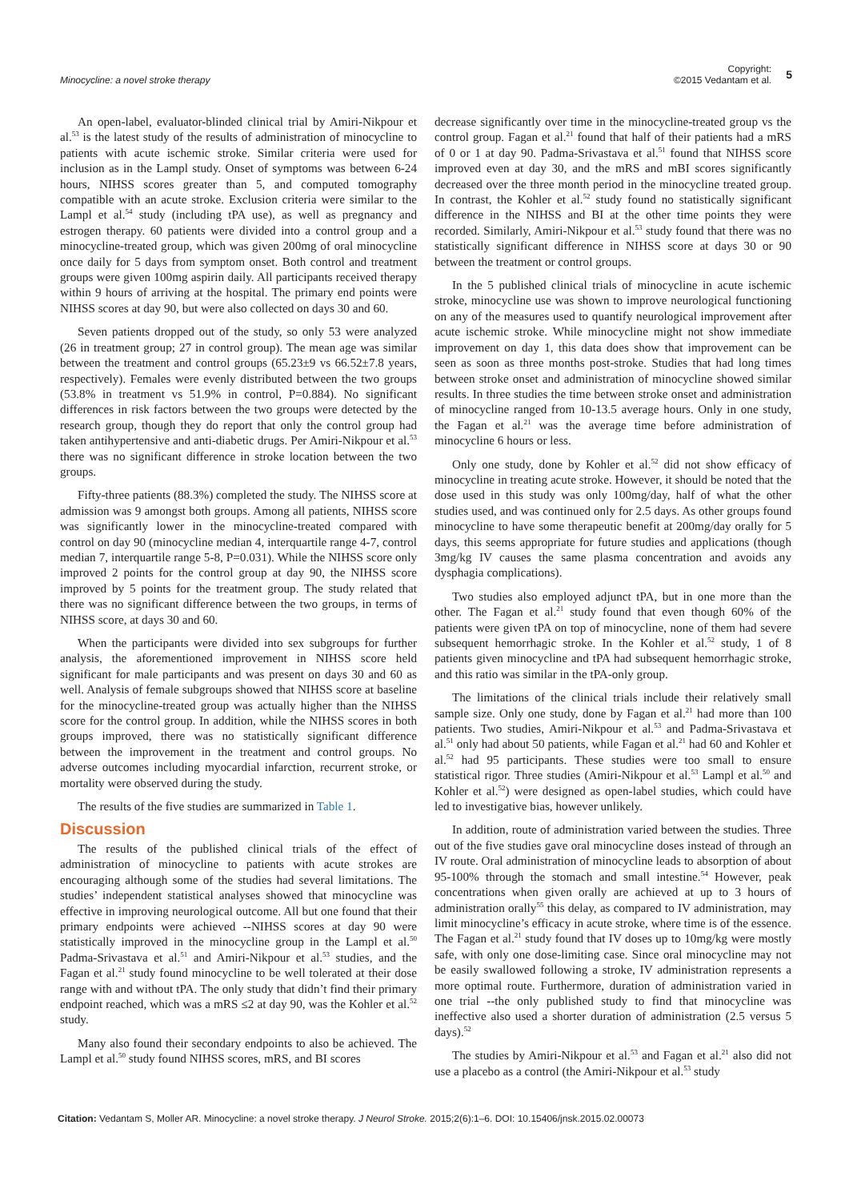Minocycline: a novel stroke therapy
Copyright:
©2015 Vedantam et al.
5
An open-label, evaluator-blinded clinical trial by Amiri-Nikpour et al.<sup>53</sup> is the latest study of the results of administration of minocycline to patients with acute ischemic stroke. Similar criteria were used for inclusion as in the Lampl study. Onset of symptoms was between 6-24 hours, NIHSS scores greater than 5, and computed tomography compatible with an acute stroke. Exclusion criteria were similar to the Lampl et al.<sup>54</sup> study (including tPA use), as well as pregnancy and estrogen therapy. 60 patients were divided into a control group and a minocycline-treated group, which was given 200mg of oral minocycline once daily for 5 days from symptom onset. Both control and treatment groups were given 100mg aspirin daily. All participants received therapy within 9 hours of arriving at the hospital. The primary end points were NIHSS scores at day 90, but were also collected on days 30 and 60.
Seven patients dropped out of the study, so only 53 were analyzed (26 in treatment group; 27 in control group). The mean age was similar between the treatment and control groups (65.23±9 vs 66.52±7.8 years, respectively). Females were evenly distributed between the two groups (53.8% in treatment vs 51.9% in control, P=0.884). No significant differences in risk factors between the two groups were detected by the research group, though they do report that only the control group had taken antihypertensive and anti-diabetic drugs. Per Amiri-Nikpour et al.<sup>53</sup> there was no significant difference in stroke location between the two groups.
Fifty-three patients (88.3%) completed the study. The NIHSS score at admission was 9 amongst both groups. Among all patients, NIHSS score was significantly lower in the minocycline-treated compared with control on day 90 (minocycline median 4, interquartile range 4-7, control median 7, interquartile range 5-8, P=0.031). While the NIHSS score only improved 2 points for the control group at day 90, the NIHSS score improved by 5 points for the treatment group. The study related that there was no significant difference between the two groups, in terms of NIHSS score, at days 30 and 60.
When the participants were divided into sex subgroups for further analysis, the aforementioned improvement in NIHSS score held significant for male participants and was present on days 30 and 60 as well. Analysis of female subgroups showed that NIHSS score at baseline for the minocycline-treated group was actually higher than the NIHSS score for the control group. In addition, while the NIHSS scores in both groups improved, there was no statistically significant difference between the improvement in the treatment and control groups. No adverse outcomes including myocardial infarction, recurrent stroke, or mortality were observed during the study.
The results of the five studies are summarized in Table 1.
Discussion
The results of the published clinical trials of the effect of administration of minocycline to patients with acute strokes are encouraging although some of the studies had several limitations. The studies’ independent statistical analyses showed that minocycline was effective in improving neurological outcome. All but one found that their primary endpoints were achieved --NIHSS scores at day 90 were statistically improved in the minocycline group in the Lampl et al.<sup>50</sup> Padma-Srivastava et al.<sup>51</sup> and Amiri-Nikpour et al.<sup>53</sup> studies, and the Fagan et al.<sup>21</sup> study found minocycline to be well tolerated at their dose range with and without tPA. The only study that didn’t find their primary endpoint reached, which was a mRS ≤2 at day 90, was the Kohler et al.<sup>52</sup> study.
Many also found their secondary endpoints to also be achieved. The Lampl et al.<sup>50</sup> study found NIHSS scores, mRS, and BI scores
decrease significantly over time in the minocycline-treated group vs the control group. Fagan et al.<sup>21</sup> found that half of their patients had a mRS of 0 or 1 at day 90. Padma-Srivastava et al.<sup>51</sup> found that NIHSS score improved even at day 30, and the mRS and mBI scores significantly decreased over the three month period in the minocycline treated group. In contrast, the Kohler et al.<sup>52</sup> study found no statistically significant difference in the NIHSS and BI at the other time points they were recorded. Similarly, Amiri-Nikpour et al.<sup>53</sup> study found that there was no statistically significant difference in NIHSS score at days 30 or 90 between the treatment or control groups.
In the 5 published clinical trials of minocycline in acute ischemic stroke, minocycline use was shown to improve neurological functioning on any of the measures used to quantify neurological improvement after acute ischemic stroke. While minocycline might not show immediate improvement on day 1, this data does show that improvement can be seen as soon as three months post-stroke. Studies that had long times between stroke onset and administration of minocycline showed similar results. In three studies the time between stroke onset and administration of minocycline ranged from 10-13.5 average hours. Only in one study, the Fagan et al.<sup>21</sup> was the average time before administration of minocycline 6 hours or less.
Only one study, done by Kohler et al.<sup>52</sup> did not show efficacy of minocycline in treating acute stroke. However, it should be noted that the dose used in this study was only 100mg/day, half of what the other studies used, and was continued only for 2.5 days. As other groups found minocycline to have some therapeutic benefit at 200mg/day orally for 5 days, this seems appropriate for future studies and applications (though 3mg/kg IV causes the same plasma concentration and avoids any dysphagia complications).
Two studies also employed adjunct tPA, but in one more than the other. The Fagan et al.<sup>21</sup> study found that even though 60% of the patients were given tPA on top of minocycline, none of them had severe subsequent hemorrhagic stroke. In the Kohler et al.<sup>52</sup> study, 1 of 8 patients given minocycline and tPA had subsequent hemorrhagic stroke, and this ratio was similar in the tPA-only group.
The limitations of the clinical trials include their relatively small sample size. Only one study, done by Fagan et al.<sup>21</sup> had more than 100 patients. Two studies, Amiri-Nikpour et al.<sup>53</sup> and Padma-Srivastava et al.<sup>51</sup> only had about 50 patients, while Fagan et al.<sup>21</sup> had 60 and Kohler et al.<sup>52</sup> had 95 participants. These studies were too small to ensure statistical rigor. Three studies (Amiri-Nikpour et al.<sup>53</sup> Lampl et al.<sup>50</sup> and Kohler et al.<sup>52</sup>) were designed as open-label studies, which could have led to investigative bias, however unlikely.
In addition, route of administration varied between the studies. Three out of the five studies gave oral minocycline doses instead of through an IV route. Oral administration of minocycline leads to absorption of about 95-100% through the stomach and small intestine.<sup>54</sup> However, peak concentrations when given orally are achieved at up to 3 hours of administration orally<sup>55</sup> this delay, as compared to IV administration, may limit minocycline’s efficacy in acute stroke, where time is of the essence. The Fagan et al.<sup>21</sup> study found that IV doses up to 10mg/kg were mostly safe, with only one dose-limiting case. Since oral minocycline may not be easily swallowed following a stroke, IV administration represents a more optimal route. Furthermore, duration of administration varied in one trial --the only published study to find that minocycline was ineffective also used a shorter duration of administration (2.5 versus 5 days).<sup>52</sup>
The studies by Amiri-Nikpour et al.<sup>53</sup> and Fagan et al.<sup>21</sup> also did not use a placebo as a control (the Amiri-Nikpour et al.<sup>53</sup> study
Citation: Vedantam S, Moller AR. Minocycline: a novel stroke therapy. J Neurol Stroke. 2015;2(6):1–6. DOI: 10.15406/jnsk.2015.02.00073